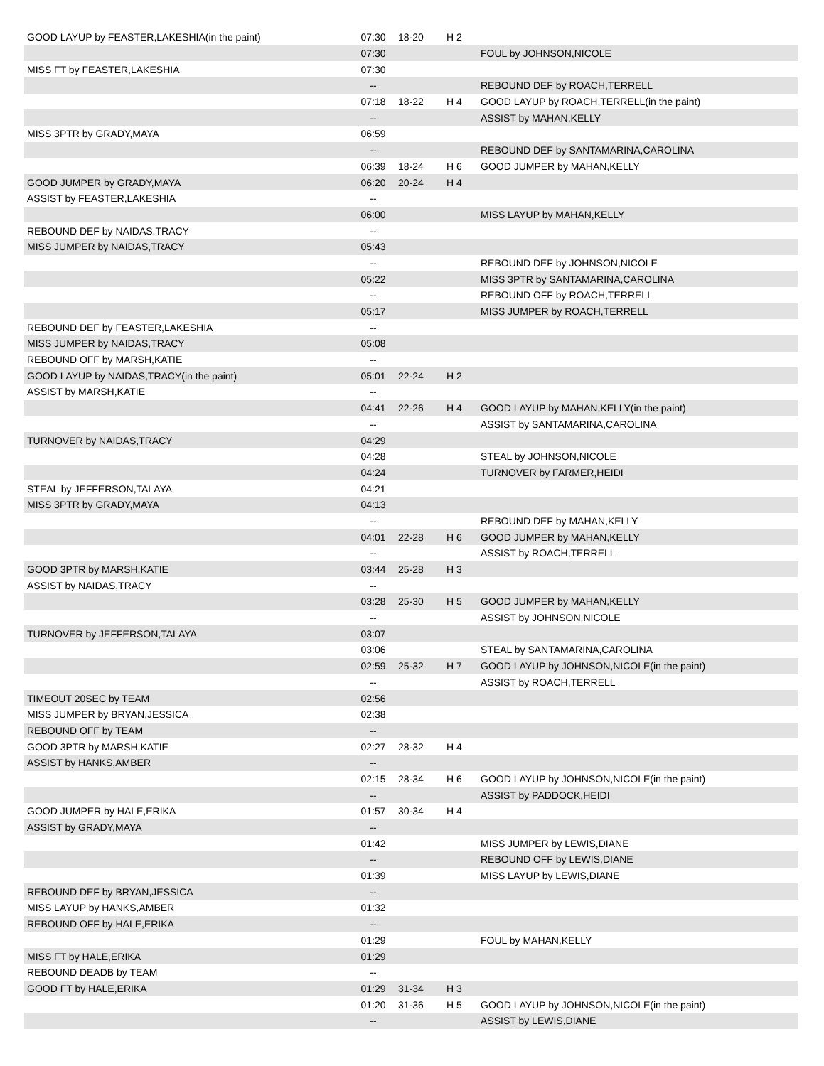| GOOD LAYUP by FEASTER,LAKESHIA(in the paint) | 07:30 | 18-20 | H 2 | |
| | 07:30 | | | FOUL by JOHNSON,NICOLE |
| MISS FT by FEASTER,LAKESHIA | 07:30 | | | |
| | -- | | | REBOUND DEF by ROACH,TERRELL |
| | 07:18 | 18-22 | H 4 | GOOD LAYUP by ROACH,TERRELL(in the paint) |
| | -- | | | ASSIST by MAHAN,KELLY |
| MISS 3PTR by GRADY,MAYA | 06:59 | | | |
| | -- | | | REBOUND DEF by SANTAMARINA,CAROLINA |
| | 06:39 | 18-24 | H 6 | GOOD JUMPER by MAHAN,KELLY |
| GOOD JUMPER by GRADY,MAYA | 06:20 | 20-24 | H 4 | |
| ASSIST by FEASTER,LAKESHIA | -- | | | |
| | 06:00 | | | MISS LAYUP by MAHAN,KELLY |
| REBOUND DEF by NAIDAS,TRACY | -- | | | |
| MISS JUMPER by NAIDAS,TRACY | 05:43 | | | |
| | -- | | | REBOUND DEF by JOHNSON,NICOLE |
| | 05:22 | | | MISS 3PTR by SANTAMARINA,CAROLINA |
| | -- | | | REBOUND OFF by ROACH,TERRELL |
| | 05:17 | | | MISS JUMPER by ROACH,TERRELL |
| REBOUND DEF by FEASTER,LAKESHIA | -- | | | |
| MISS JUMPER by NAIDAS,TRACY | 05:08 | | | |
| REBOUND OFF by MARSH,KATIE | -- | | | |
| GOOD LAYUP by NAIDAS,TRACY(in the paint) | 05:01 | 22-24 | H 2 | |
| ASSIST by MARSH,KATIE | -- | | | |
| | 04:41 | 22-26 | H 4 | GOOD LAYUP by MAHAN,KELLY(in the paint) |
| | -- | | | ASSIST by SANTAMARINA,CAROLINA |
| TURNOVER by NAIDAS,TRACY | 04:29 | | | |
| | 04:28 | | | STEAL by JOHNSON,NICOLE |
| | 04:24 | | | TURNOVER by FARMER,HEIDI |
| STEAL by JEFFERSON,TALAYA | 04:21 | | | |
| MISS 3PTR by GRADY,MAYA | 04:13 | | | |
| | -- | | | REBOUND DEF by MAHAN,KELLY |
| | 04:01 | 22-28 | H 6 | GOOD JUMPER by MAHAN,KELLY |
| | -- | | | ASSIST by ROACH,TERRELL |
| GOOD 3PTR by MARSH,KATIE | 03:44 | 25-28 | H 3 | |
| ASSIST by NAIDAS,TRACY | -- | | | |
| | 03:28 | 25-30 | H 5 | GOOD JUMPER by MAHAN,KELLY |
| | -- | | | ASSIST by JOHNSON,NICOLE |
| TURNOVER by JEFFERSON,TALAYA | 03:07 | | | |
| | 03:06 | | | STEAL by SANTAMARINA,CAROLINA |
| | 02:59 | 25-32 | H 7 | GOOD LAYUP by JOHNSON,NICOLE(in the paint) |
| | -- | | | ASSIST by ROACH,TERRELL |
| TIMEOUT 20SEC by TEAM | 02:56 | | | |
| MISS JUMPER by BRYAN,JESSICA | 02:38 | | | |
| REBOUND OFF by TEAM | -- | | | |
| GOOD 3PTR by MARSH,KATIE | 02:27 | 28-32 | H 4 | |
| ASSIST by HANKS,AMBER | -- | | | |
| | 02:15 | 28-34 | H 6 | GOOD LAYUP by JOHNSON,NICOLE(in the paint) |
| | -- | | | ASSIST by PADDOCK,HEIDI |
| GOOD JUMPER by HALE,ERIKA | 01:57 | 30-34 | H 4 | |
| ASSIST by GRADY,MAYA | -- | | | |
| | 01:42 | | | MISS JUMPER by LEWIS,DIANE |
| | -- | | | REBOUND OFF by LEWIS,DIANE |
| | 01:39 | | | MISS LAYUP by LEWIS,DIANE |
| REBOUND DEF by BRYAN,JESSICA | -- | | | |
| MISS LAYUP by HANKS,AMBER | 01:32 | | | |
| REBOUND OFF by HALE,ERIKA | -- | | | |
| | 01:29 | | | FOUL by MAHAN,KELLY |
| MISS FT by HALE,ERIKA | 01:29 | | | |
| REBOUND DEADB by TEAM | -- | | | |
| GOOD FT by HALE,ERIKA | 01:29 | 31-34 | H 3 | |
| | 01:20 | 31-36 | H 5 | GOOD LAYUP by JOHNSON,NICOLE(in the paint) |
| | -- | | | ASSIST by LEWIS,DIANE |